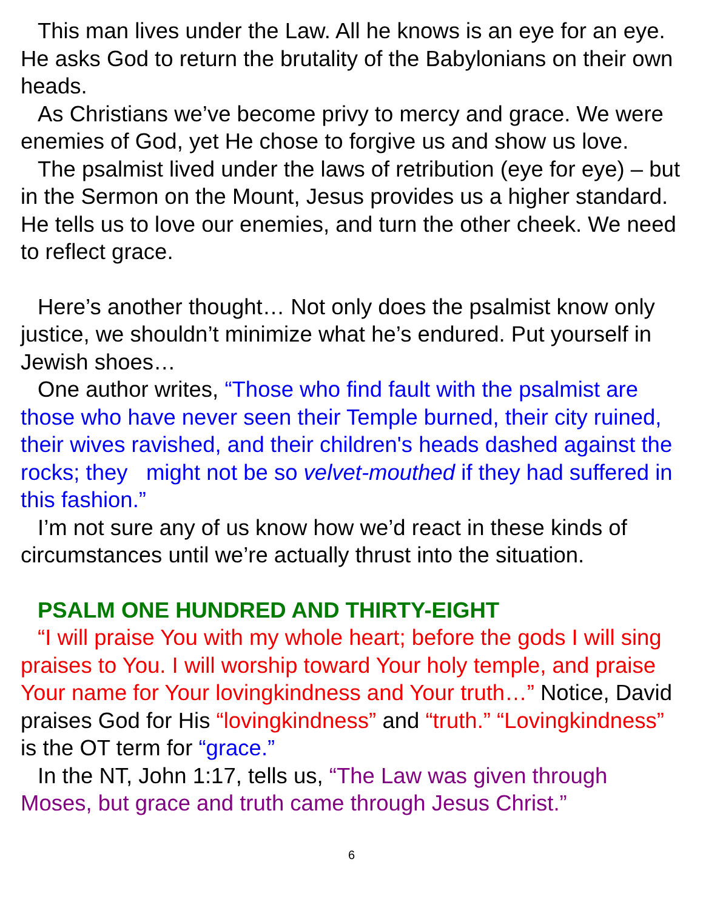This man lives under the Law. All he knows is an eye for an eye. He asks God to return the brutality of the Babylonians on their own heads.
As Christians we’ve become privy to mercy and grace. We were enemies of God, yet He chose to forgive us and show us love.
The psalmist lived under the laws of retribution (eye for eye) – but in the Sermon on the Mount, Jesus provides us a higher standard. He tells us to love our enemies, and turn the other cheek. We need to reflect grace.
Here’s another thought… Not only does the psalmist know only justice, we shouldn’t minimize what he’s endured. Put yourself in Jewish shoes…
One author writes, “Those who find fault with the psalmist are those who have never seen their Temple burned, their city ruined, their wives ravished, and their children's heads dashed against the rocks; they might not be so velvet-mouthed if they had suffered in this fashion.”
I’m not sure any of us know how we’d react in these kinds of circumstances until we’re actually thrust into the situation.
PSALM ONE HUNDRED AND THIRTY-EIGHT
“I will praise You with my whole heart; before the gods I will sing praises to You. I will worship toward Your holy temple, and praise Your name for Your lovingkindness and Your truth…” Notice, David praises God for His “lovingkindness” and “truth.” “Lovingkindness” is the OT term for “grace.”
In the NT, John 1:17, tells us, “The Law was given through Moses, but grace and truth came through Jesus Christ.”
6